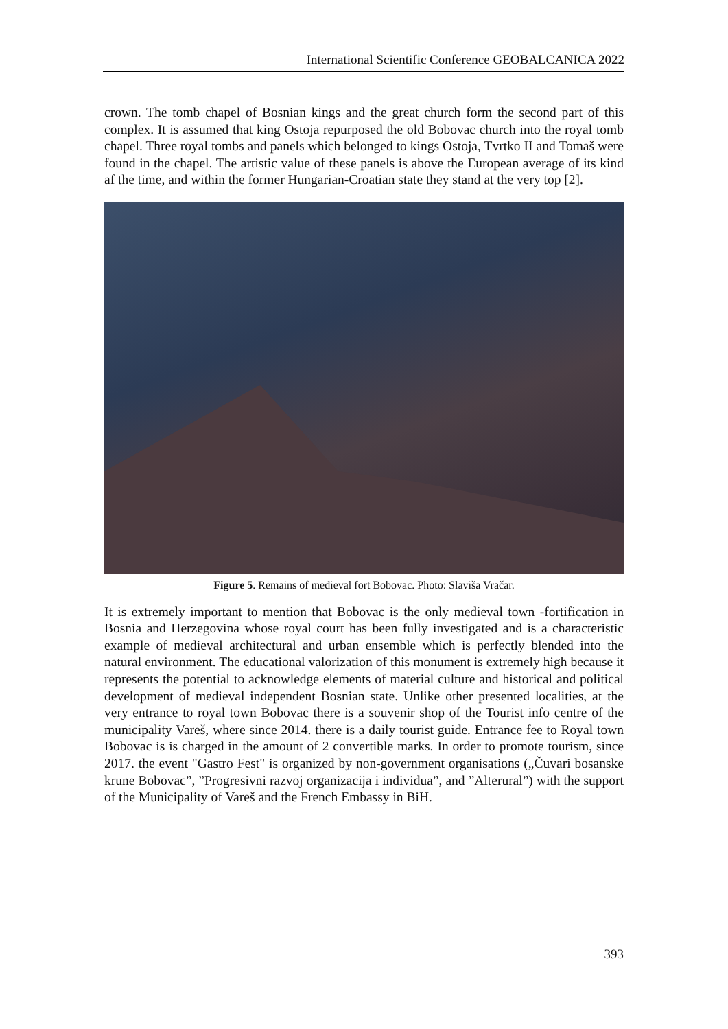International Scientific Conference GEOBALCANICA 2022
crown. The tomb chapel of Bosnian kings and the great church form the second part of this complex. It is assumed that king Ostoja repurposed the old Bobovac church into the royal tomb chapel. Three royal tombs and panels which belonged to kings Ostoja, Tvrtko II and Tomaš were found in the chapel. The artistic value of these panels is above the European average of its kind af the time, and within the former Hungarian-Croatian state they stand at the very top [2].
Figure 5. Remains of medieval fort Bobovac. Photo: Slaviša Vračar.
It is extremely important to mention that Bobovac is the only medieval town -fortification in Bosnia and Herzegovina whose royal court has been fully investigated and is a characteristic example of medieval architectural and urban ensemble which is perfectly blended into the natural environment. The educational valorization of this monument is extremely high because it represents the potential to acknowledge elements of material culture and historical and political development of medieval independent Bosnian state. Unlike other presented localities, at the very entrance to royal town Bobovac there is a souvenir shop of the Tourist info centre of the municipality Vareš, where since 2014. there is a daily tourist guide. Entrance fee to Royal town Bobovac is is charged in the amount of 2 convertible marks. In order to promote tourism, since 2017. the event "Gastro Fest" is organized by non-government organisations („Čuvari bosanske krune Bobovac”, ”Progresivni razvoj organizacija i individua”, and ”Alterural”) with the support of the Municipality of Vareš and the French Embassy in BiH.
393